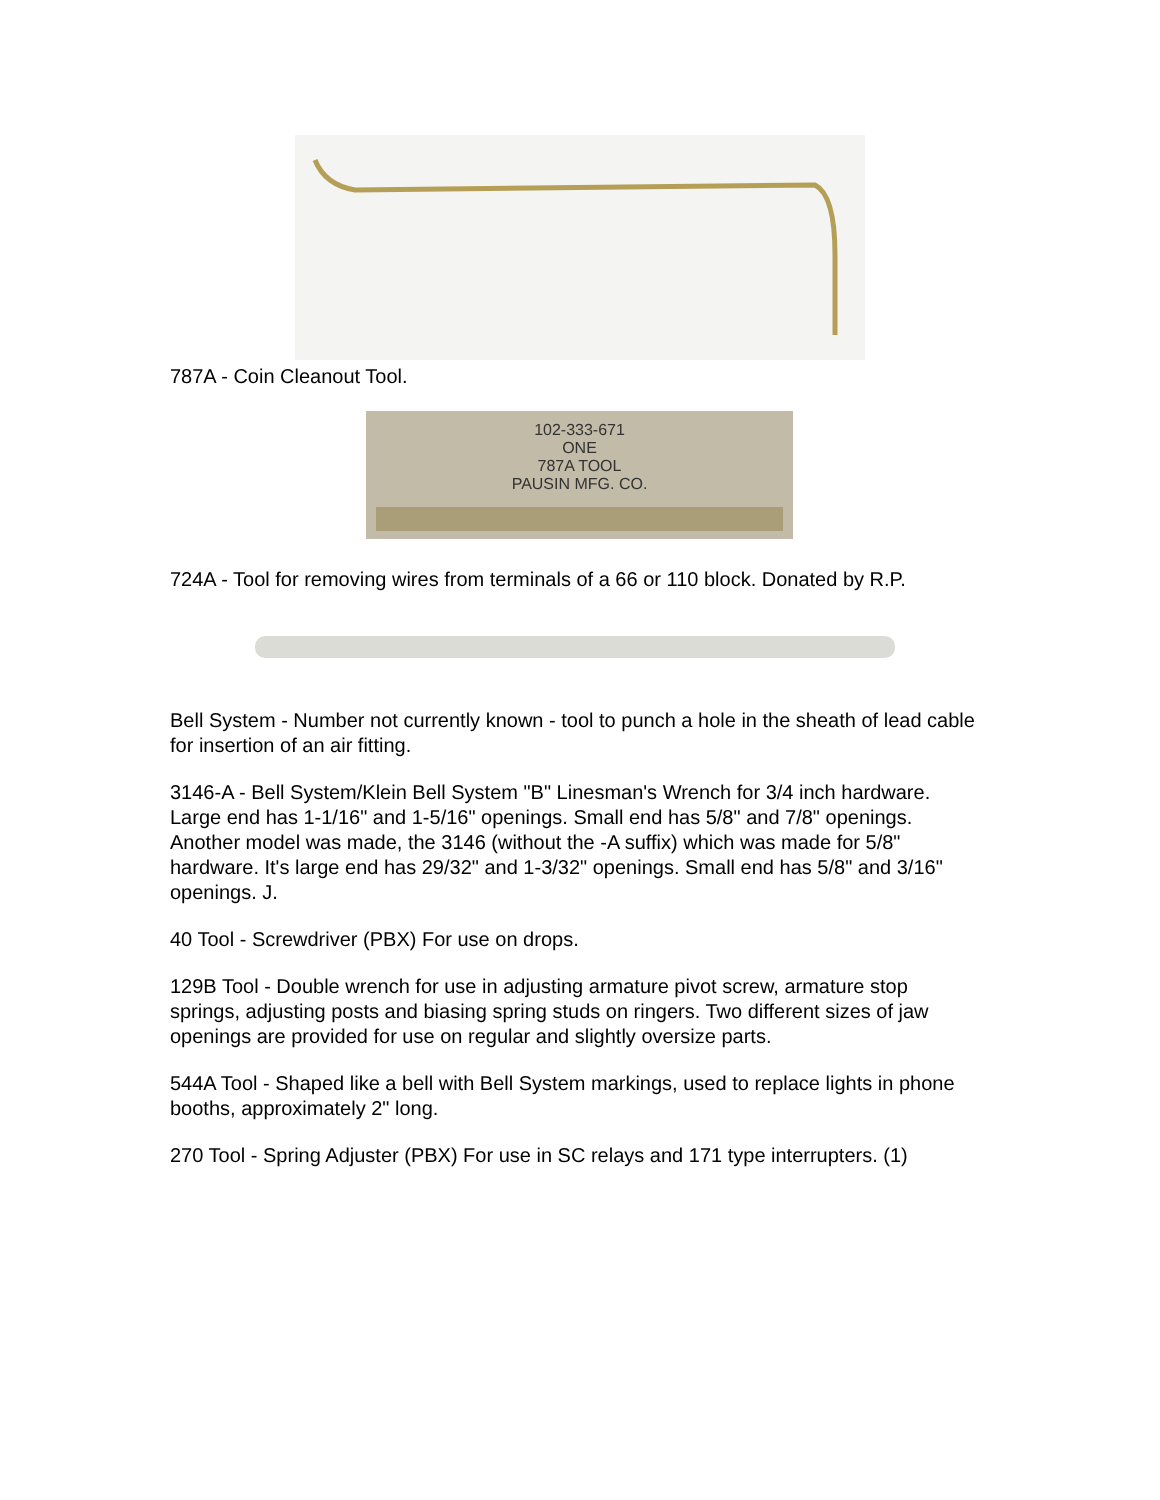787A - Coin Cleanout Tool.
102-333-671
ONE
787A TOOL
PAUSIN MFG. CO.
724A - Tool for removing wires from terminals of a 66 or 110 block. Donated by R.P.
Bell System - Number not currently known - tool to punch a hole in the sheath of lead cable for insertion of an air fitting.
3146-A - Bell System/Klein Bell System "B" Linesman's Wrench for 3/4 inch hardware. Large end has 1-1/16" and 1-5/16" openings. Small end has 5/8" and 7/8" openings. Another model was made, the 3146 (without the -A suffix) which was made for 5/8" hardware. It's large end has 29/32" and 1-3/32" openings. Small end has 5/8" and 3/16" openings. J.
40 Tool - Screwdriver (PBX) For use on drops.
129B Tool - Double wrench for use in adjusting armature pivot screw, armature stop springs, adjusting posts and biasing spring studs on ringers. Two different sizes of jaw openings are provided for use on regular and slightly oversize parts.
544A Tool - Shaped like a bell with Bell System markings, used to replace lights in phone booths, approximately 2" long.
270 Tool - Spring Adjuster (PBX) For use in SC relays and 171 type interrupters. (1)